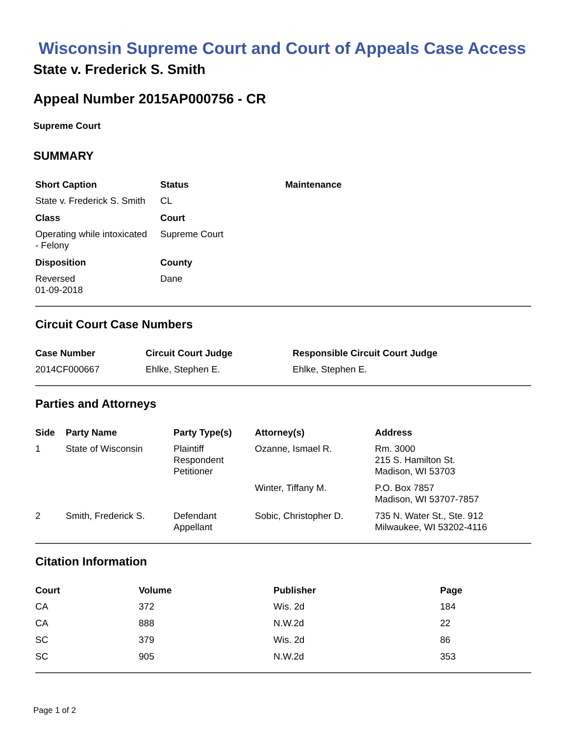Wisconsin Supreme Court and Court of Appeals Case Access
State v. Frederick S. Smith
Appeal Number 2015AP000756 - CR
Supreme Court
SUMMARY
| Short Caption | Status | Maintenance |
| --- | --- | --- |
| State v. Frederick S. Smith | CL | |
| Class | Court | |
| Operating while intoxicated - Felony | Supreme Court | |
| Disposition | County | |
| Reversed 01-09-2018 | Dane | |
Circuit Court Case Numbers
| Case Number | Circuit Court Judge | Responsible Circuit Court Judge |
| --- | --- | --- |
| 2014CF000667 | Ehlke, Stephen E. | Ehlke, Stephen E. |
Parties and Attorneys
| Side | Party Name | Party Type(s) | Attorney(s) | Address |
| --- | --- | --- | --- | --- |
| 1 | State of Wisconsin | Plaintiff Respondent Petitioner | Ozanne, Ismael R. | Rm. 3000 215 S. Hamilton St. Madison, WI 53703 |
| | | | Winter, Tiffany M. | P.O. Box 7857 Madison, WI 53707-7857 |
| 2 | Smith, Frederick S. | Defendant Appellant | Sobic, Christopher D. | 735 N. Water St., Ste. 912 Milwaukee, WI 53202-4116 |
Citation Information
| Court | Volume | Publisher | Page |
| --- | --- | --- | --- |
| CA | 372 | Wis. 2d | 184 |
| CA | 888 | N.W.2d | 22 |
| SC | 379 | Wis. 2d | 86 |
| SC | 905 | N.W.2d | 353 |
Page 1 of 2